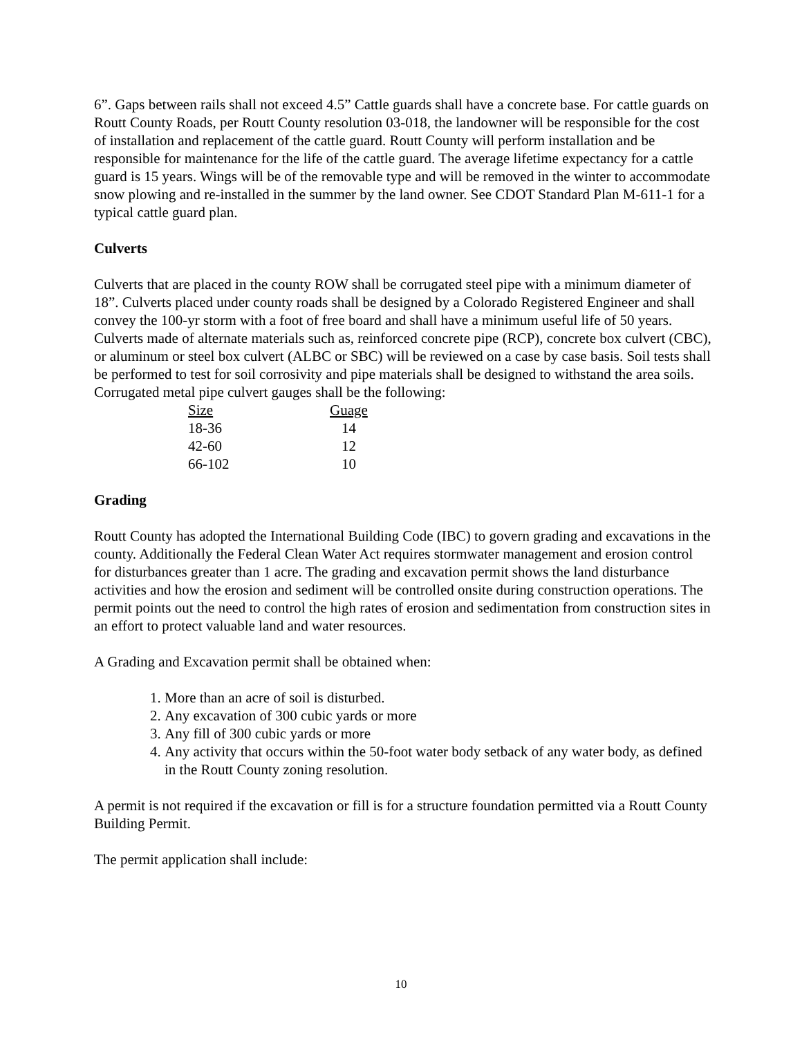6”. Gaps between rails shall not exceed 4.5” Cattle guards shall have a concrete base. For cattle guards on Routt County Roads, per Routt County resolution 03-018, the landowner will be responsible for the cost of installation and replacement of the cattle guard. Routt County will perform installation and be responsible for maintenance for the life of the cattle guard. The average lifetime expectancy for a cattle guard is 15 years. Wings will be of the removable type and will be removed in the winter to accommodate snow plowing and re-installed in the summer by the land owner. See CDOT Standard Plan M-611-1 for a typical cattle guard plan.
Culverts
Culverts that are placed in the county ROW shall be corrugated steel pipe with a minimum diameter of 18”. Culverts placed under county roads shall be designed by a Colorado Registered Engineer and shall convey the 100-yr storm with a foot of free board and shall have a minimum useful life of 50 years. Culverts made of alternate materials such as, reinforced concrete pipe (RCP), concrete box culvert (CBC), or aluminum or steel box culvert (ALBC or SBC) will be reviewed on a case by case basis. Soil tests shall be performed to test for soil corrosivity and pipe materials shall be designed to withstand the area soils. Corrugated metal pipe culvert gauges shall be the following:
| Size | Guage |
| --- | --- |
| 18-36 | 14 |
| 42-60 | 12 |
| 66-102 | 10 |
Grading
Routt County has adopted the International Building Code (IBC) to govern grading and excavations in the county. Additionally the Federal Clean Water Act requires stormwater management and erosion control for disturbances greater than 1 acre. The grading and excavation permit shows the land disturbance activities and how the erosion and sediment will be controlled onsite during construction operations. The permit points out the need to control the high rates of erosion and sedimentation from construction sites in an effort to protect valuable land and water resources.
A Grading and Excavation permit shall be obtained when:
1. More than an acre of soil is disturbed.
2. Any excavation of 300 cubic yards or more
3. Any fill of 300 cubic yards or more
4. Any activity that occurs within the 50-foot water body setback of any water body, as defined in the Routt County zoning resolution.
A permit is not required if the excavation or fill is for a structure foundation permitted via a Routt County Building Permit.
The permit application shall include:
10